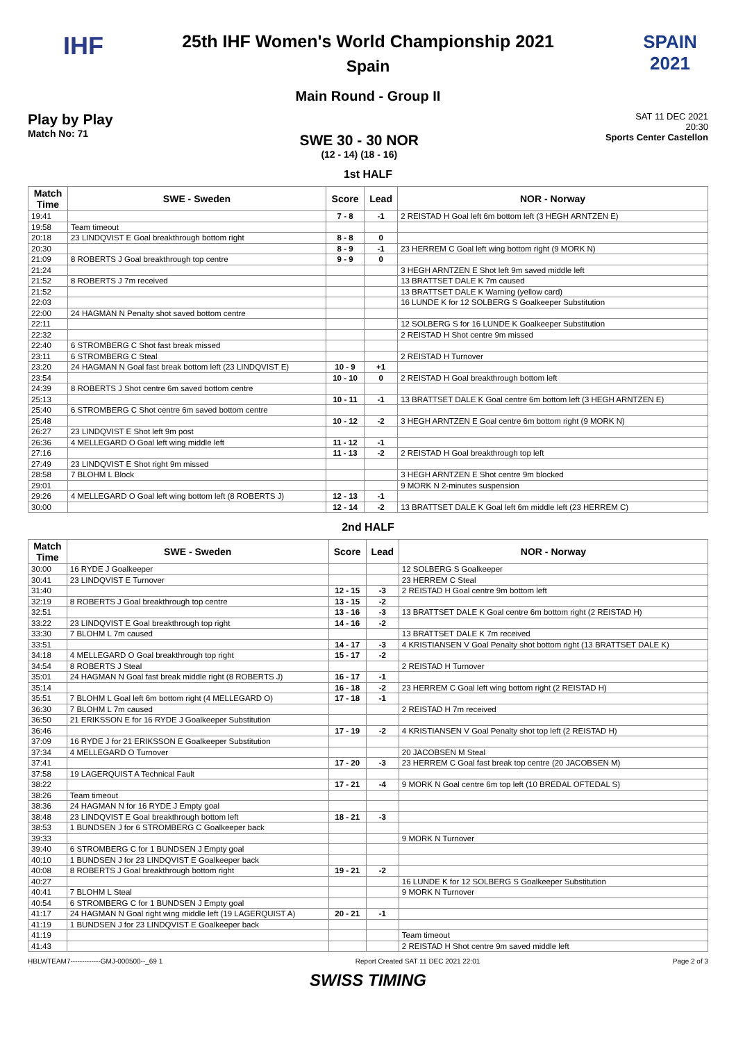IHF
SPAIN
2021
25th IHF Women's World Championship 2021
Spain
Main Round - Group II
Play by Play
Match No: 71
SWE 30 - 30 NOR
(12 - 14) (18 - 16)
SAT 11 DEC 2021
20:30
Sports Center Castellon
1st HALF
| Match Time | SWE - Sweden | Score | Lead | NOR - Norway |
| --- | --- | --- | --- | --- |
| 19:41 | | 7 - 8 | -1 | 2 REISTAD H Goal left 6m bottom left (3 HEGH ARNTZEN E) |
| 19:58 | Team timeout | | | |
| 20:18 | 23 LINDQVIST E Goal breakthrough bottom right | 8 - 8 | 0 | |
| 20:30 | | 8 - 9 | -1 | 23 HERREM C Goal left wing bottom right (9 MORK N) |
| 21:09 | 8 ROBERTS J Goal breakthrough top centre | 9 - 9 | 0 | |
| 21:24 | | | | 3 HEGH ARNTZEN E Shot left 9m saved middle left |
| 21:52 | 8 ROBERTS J 7m received | | | 13 BRATTSET DALE K 7m caused |
| 21:52 | | | | 13 BRATTSET DALE K Warning (yellow card) |
| 22:03 | | | | 16 LUNDE K for 12 SOLBERG S Goalkeeper Substitution |
| 22:00 | 24 HAGMAN N Penalty shot saved bottom centre | | | |
| 22:11 | | | | 12 SOLBERG S for 16 LUNDE K Goalkeeper Substitution |
| 22:32 | | | | 2 REISTAD H Shot centre 9m missed |
| 22:40 | 6 STROMBERG C Shot fast break missed | | | |
| 23:11 | 6 STROMBERG C Steal | | | 2 REISTAD H Turnover |
| 23:20 | 24 HAGMAN N Goal fast break bottom left (23 LINDQVIST E) | 10 - 9 | +1 | |
| 23:54 | | 10 - 10 | 0 | 2 REISTAD H Goal breakthrough bottom left |
| 24:39 | 8 ROBERTS J Shot centre 6m saved bottom centre | | | |
| 25:13 | | 10 - 11 | -1 | 13 BRATTSET DALE K Goal centre 6m bottom left (3 HEGH ARNTZEN E) |
| 25:40 | 6 STROMBERG C Shot centre 6m saved bottom centre | | | |
| 25:48 | | 10 - 12 | -2 | 3 HEGH ARNTZEN E Goal centre 6m bottom right (9 MORK N) |
| 26:27 | 23 LINDQVIST E Shot left 9m post | | | |
| 26:36 | 4 MELLEGARD O Goal left wing middle left | 11 - 12 | -1 | |
| 27:16 | | 11 - 13 | -2 | 2 REISTAD H Goal breakthrough top left |
| 27:49 | 23 LINDQVIST E Shot right 9m missed | | | |
| 28:58 | 7 BLOHM L Block | | | 3 HEGH ARNTZEN E Shot centre 9m blocked |
| 29:01 | | | | 9 MORK N 2-minutes suspension |
| 29:26 | 4 MELLEGARD O Goal left wing bottom left (8 ROBERTS J) | 12 - 13 | -1 | |
| 30:00 | | 12 - 14 | -2 | 13 BRATTSET DALE K Goal left 6m middle left (23 HERREM C) |
2nd HALF
| Match Time | SWE - Sweden | Score | Lead | NOR - Norway |
| --- | --- | --- | --- | --- |
| 30:00 | 16 RYDE J Goalkeeper | | | 12 SOLBERG S Goalkeeper |
| 30:41 | 23 LINDQVIST E Turnover | | | 23 HERREM C Steal |
| 31:40 | | 12 - 15 | -3 | 2 REISTAD H Goal centre 9m bottom left |
| 32:19 | 8 ROBERTS J Goal breakthrough top centre | 13 - 15 | -2 | |
| 32:51 | | 13 - 16 | -3 | 13 BRATTSET DALE K Goal centre 6m bottom right (2 REISTAD H) |
| 33:22 | 23 LINDQVIST E Goal breakthrough top right | 14 - 16 | -2 | |
| 33:30 | 7 BLOHM L 7m caused | | | 13 BRATTSET DALE K 7m received |
| 33:51 | | 14 - 17 | -3 | 4 KRISTIANSEN V Goal Penalty shot bottom right (13 BRATTSET DALE K) |
| 34:18 | 4 MELLEGARD O Goal breakthrough top right | 15 - 17 | -2 | |
| 34:54 | 8 ROBERTS J Steal | | | 2 REISTAD H Turnover |
| 35:01 | 24 HAGMAN N Goal fast break middle right (8 ROBERTS J) | 16 - 17 | -1 | |
| 35:14 | | 16 - 18 | -2 | 23 HERREM C Goal left wing bottom right (2 REISTAD H) |
| 35:51 | 7 BLOHM L Goal left 6m bottom right (4 MELLEGARD O) | 17 - 18 | -1 | |
| 36:30 | 7 BLOHM L 7m caused | | | 2 REISTAD H 7m received |
| 36:50 | 21 ERIKSSON E for 16 RYDE J Goalkeeper Substitution | | | |
| 36:46 | | 17 - 19 | -2 | 4 KRISTIANSEN V Goal Penalty shot top left (2 REISTAD H) |
| 37:09 | 16 RYDE J for 21 ERIKSSON E Goalkeeper Substitution | | | |
| 37:34 | 4 MELLEGARD O Turnover | | | 20 JACOBSEN M Steal |
| 37:41 | | 17 - 20 | -3 | 23 HERREM C Goal fast break top centre (20 JACOBSEN M) |
| 37:58 | 19 LAGERQUIST A Technical Fault | | | |
| 38:22 | | 17 - 21 | -4 | 9 MORK N Goal centre 6m top left (10 BREDAL OFTEDAL S) |
| 38:26 | Team timeout | | | |
| 38:36 | 24 HAGMAN N for 16 RYDE J Empty goal | | | |
| 38:48 | 23 LINDQVIST E Goal breakthrough bottom left | 18 - 21 | -3 | |
| 38:53 | 1 BUNDSEN J for 6 STROMBERG C Goalkeeper back | | | |
| 39:33 | | | | 9 MORK N Turnover |
| 39:40 | 6 STROMBERG C for 1 BUNDSEN J Empty goal | | | |
| 40:10 | 1 BUNDSEN J for 23 LINDQVIST E Goalkeeper back | | | |
| 40:08 | 8 ROBERTS J Goal breakthrough bottom right | 19 - 21 | -2 | |
| 40:27 | | | | 16 LUNDE K for 12 SOLBERG S Goalkeeper Substitution |
| 40:41 | 7 BLOHM L Steal | | | 9 MORK N Turnover |
| 40:54 | 6 STROMBERG C for 1 BUNDSEN J Empty goal | | | |
| 41:17 | 24 HAGMAN N Goal right wing middle left (19 LAGERQUIST A) | 20 - 21 | -1 | |
| 41:19 | 1 BUNDSEN J for 23 LINDQVIST E Goalkeeper back | | | |
| 41:19 | | | | Team timeout |
| 41:43 | | | | 2 REISTAD H Shot centre 9m saved middle left |
HBLWTEAM7-------------GMJ-000500--_69 1 Report Created SAT 11 DEC 2021 22:01 Page 2 of 3
SWISS TIMING